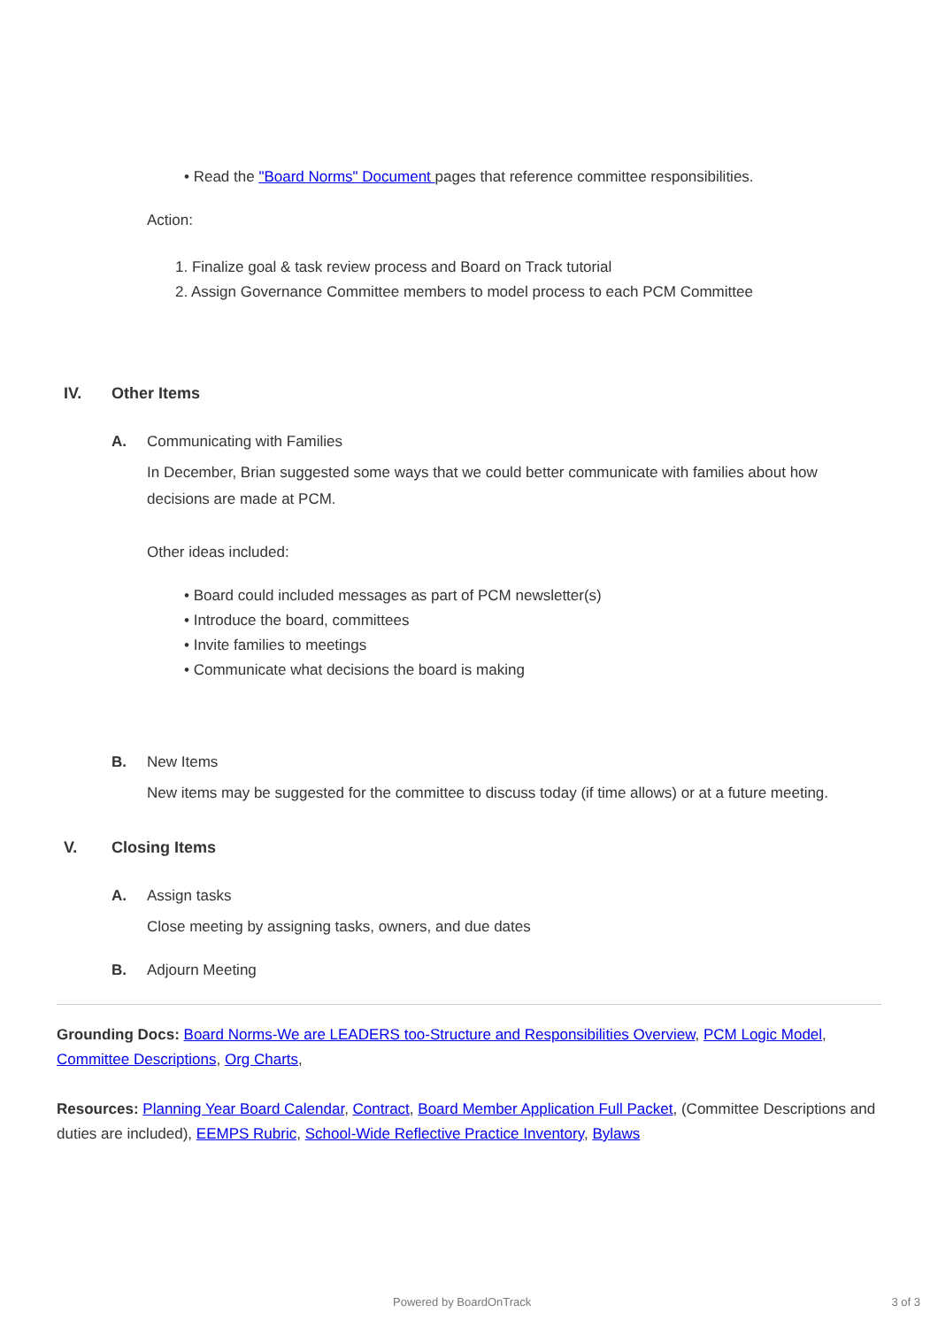• Read the "Board Norms" Document pages that reference committee responsibilities.
Action:
1. Finalize goal & task review process and Board on Track tutorial
2. Assign Governance Committee members to model process to each PCM Committee
IV. Other Items
A. Communicating with Families
In December, Brian suggested some ways that we could better communicate with families about how decisions are made at PCM.
Other ideas included:
• Board could included messages as part of PCM newsletter(s)
• Introduce the board, committees
• Invite families to meetings
• Communicate what decisions the board is making
B. New Items
New items may be suggested for the committee to discuss today (if time allows) or at a future meeting.
V. Closing Items
A. Assign tasks
Close meeting by assigning tasks, owners, and due dates
B. Adjourn Meeting
Grounding Docs: Board Norms-We are LEADERS too-Structure and Responsibilities Overview, PCM Logic Model, Committee Descriptions, Org Charts,
Resources: Planning Year Board Calendar, Contract, Board Member Application Full Packet, (Committee Descriptions and duties are included), EEMPS Rubric, School-Wide Reflective Practice Inventory, Bylaws
Powered by BoardOnTrack 3 of 3